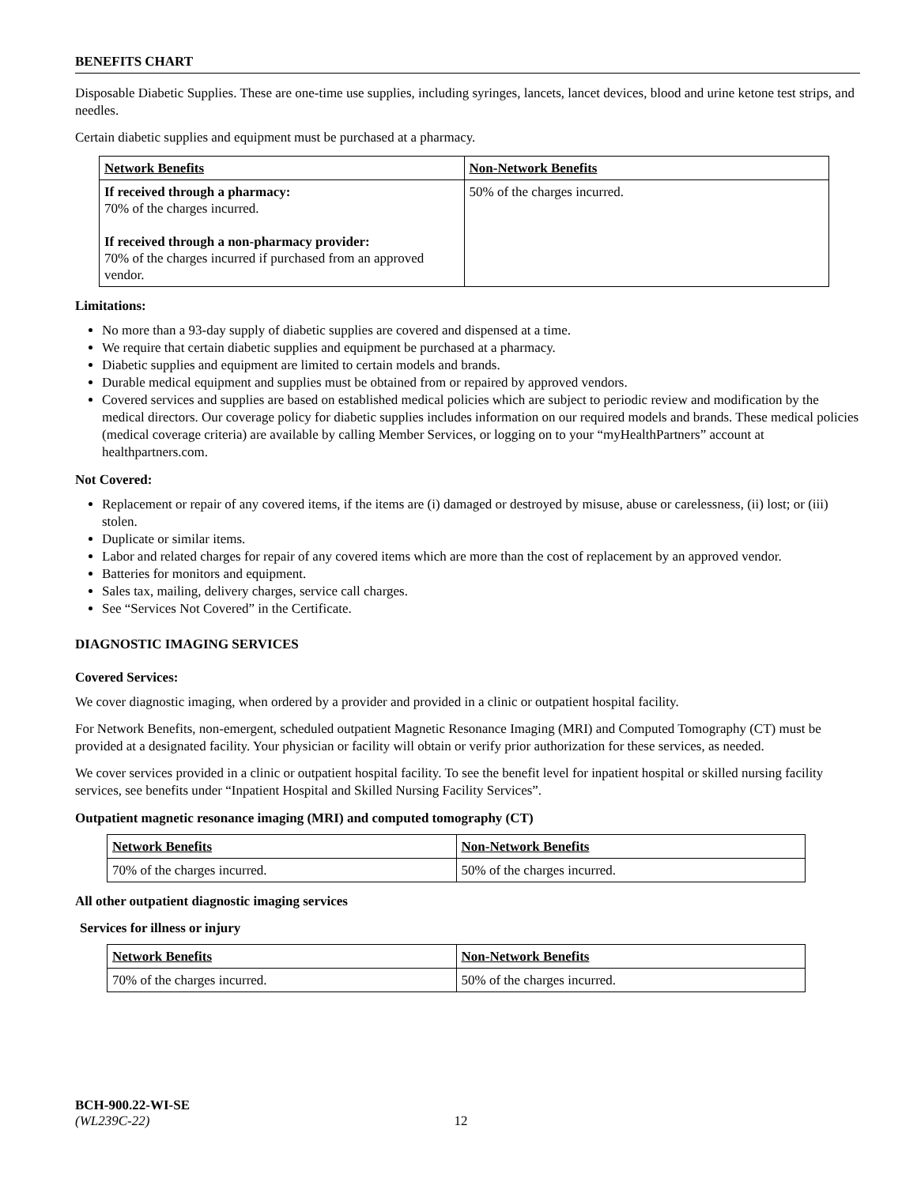BENEFITS CHART
Disposable Diabetic Supplies. These are one-time use supplies, including syringes, lancets, lancet devices, blood and urine ketone test strips, and needles.
Certain diabetic supplies and equipment must be purchased at a pharmacy.
| Network Benefits | Non-Network Benefits |
| --- | --- |
| If received through a pharmacy: 70% of the charges incurred. If received through a non-pharmacy provider: 70% of the charges incurred if purchased from an approved vendor. | 50% of the charges incurred. |
Limitations:
No more than a 93-day supply of diabetic supplies are covered and dispensed at a time.
We require that certain diabetic supplies and equipment be purchased at a pharmacy.
Diabetic supplies and equipment are limited to certain models and brands.
Durable medical equipment and supplies must be obtained from or repaired by approved vendors.
Covered services and supplies are based on established medical policies which are subject to periodic review and modification by the medical directors. Our coverage policy for diabetic supplies includes information on our required models and brands. These medical policies (medical coverage criteria) are available by calling Member Services, or logging on to your “myHealthPartners” account at healthpartners.com.
Not Covered:
Replacement or repair of any covered items, if the items are (i) damaged or destroyed by misuse, abuse or carelessness, (ii) lost; or (iii) stolen.
Duplicate or similar items.
Labor and related charges for repair of any covered items which are more than the cost of replacement by an approved vendor.
Batteries for monitors and equipment.
Sales tax, mailing, delivery charges, service call charges.
See “Services Not Covered” in the Certificate.
DIAGNOSTIC IMAGING SERVICES
Covered Services:
We cover diagnostic imaging, when ordered by a provider and provided in a clinic or outpatient hospital facility.
For Network Benefits, non-emergent, scheduled outpatient Magnetic Resonance Imaging (MRI) and Computed Tomography (CT) must be provided at a designated facility. Your physician or facility will obtain or verify prior authorization for these services, as needed.
We cover services provided in a clinic or outpatient hospital facility. To see the benefit level for inpatient hospital or skilled nursing facility services, see benefits under “Inpatient Hospital and Skilled Nursing Facility Services”.
Outpatient magnetic resonance imaging (MRI) and computed tomography (CT)
| Network Benefits | Non-Network Benefits |
| --- | --- |
| 70% of the charges incurred. | 50% of the charges incurred. |
All other outpatient diagnostic imaging services
Services for illness or injury
| Network Benefits | Non-Network Benefits |
| --- | --- |
| 70% of the charges incurred. | 50% of the charges incurred. |
BCH-900.22-WI-SE
(WL239C-22) 12